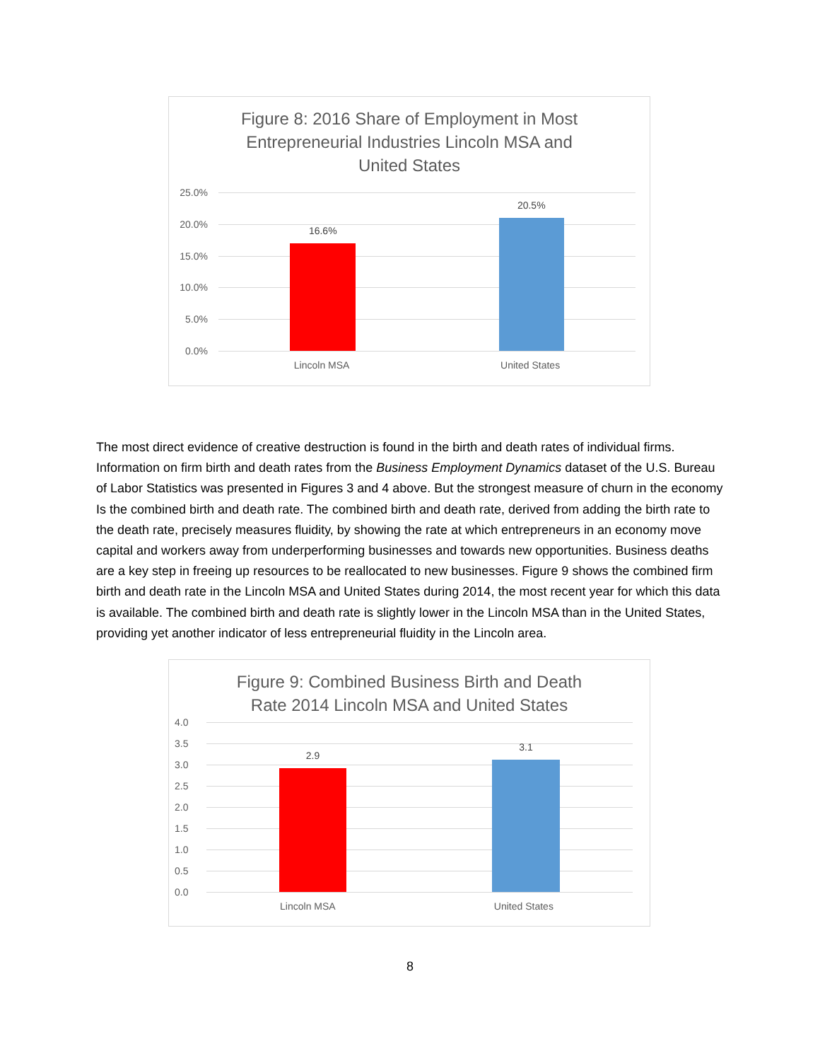Figure 8: 2016 Share of Employment in Most
Entrepreneurial Industries Lincoln MSA and
United States
25.0%
20.0%
15.0%
10.0%
5.0%
0.0%
16.6%
20.5%
Lincoln MSA United States
The most direct evidence of creative destruction is found in the birth and death rates of individual firms. Information on firm birth and death rates from the Business Employment Dynamics dataset of the U.S. Bureau of Labor Statistics was presented in Figures 3 and 4 above. But the strongest measure of churn in the economy Is the combined birth and death rate. The combined birth and death rate, derived from adding the birth rate to the death rate, precisely measures fluidity, by showing the rate at which entrepreneurs in an economy move capital and workers away from underperforming businesses and towards new opportunities. Business deaths are a key step in freeing up resources to be reallocated to new businesses. Figure 9 shows the combined firm birth and death rate in the Lincoln MSA and United States during 2014, the most recent year for which this data is available. The combined birth and death rate is slightly lower in the Lincoln MSA than in the United States, providing yet another indicator of less entrepreneurial fluidity in the Lincoln area.
Figure 9: Combined Business Birth and Death
Rate 2014 Lincoln MSA and United States
4.0
3.5
3.0
2.5
2.0
1.5
1.0
0.5
0.0
2.9
3.1
Lincoln MSA United States
8